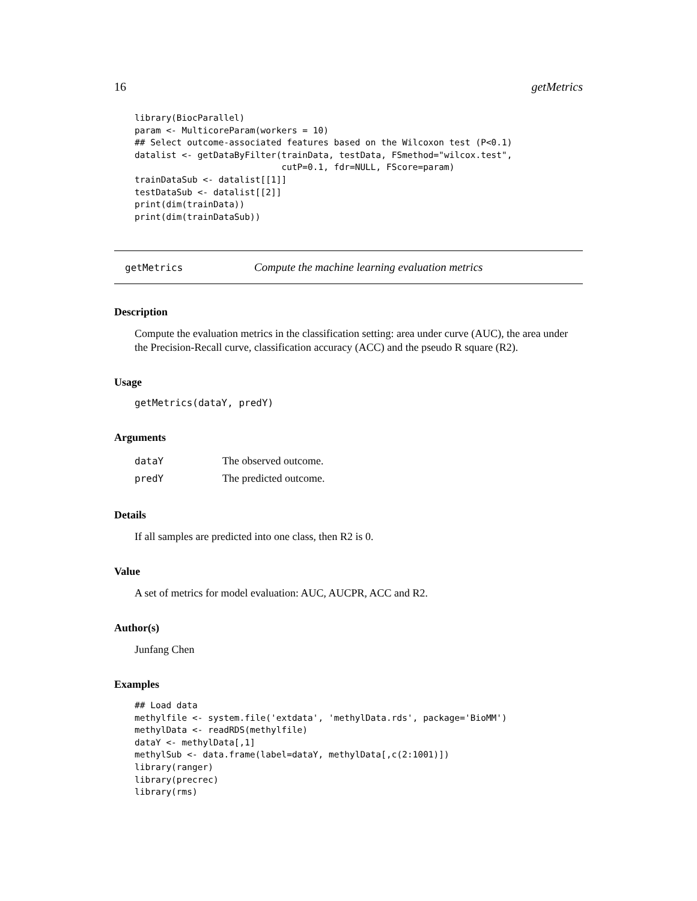16 getMetrics
library(BiocParallel)
param <- MulticoreParam(workers = 10)
## Select outcome-associated features based on the Wilcoxon test (P<0.1)
datalist <- getDataByFilter(trainData, testData, FSmethod="wilcox.test",
                            cutP=0.1, fdr=NULL, FScore=param)
trainDataSub <- datalist[[1]]
testDataSub <- datalist[[2]]
print(dim(trainData))
print(dim(trainDataSub))
getMetrics Compute the machine learning evaluation metrics
Description
Compute the evaluation metrics in the classification setting: area under curve (AUC), the area under the Precision-Recall curve, classification accuracy (ACC) and the pseudo R square (R2).
Usage
getMetrics(dataY, predY)
Arguments
| dataY | The observed outcome. |
| predY | The predicted outcome. |
Details
If all samples are predicted into one class, then R2 is 0.
Value
A set of metrics for model evaluation: AUC, AUCPR, ACC and R2.
Author(s)
Junfang Chen
Examples
## Load data
methylfile <- system.file('extdata', 'methylData.rds', package='BioMM')
methylData <- readRDS(methylfile)
dataY <- methylData[,1]
methylSub <- data.frame(label=dataY, methylData[,c(2:1001)])
library(ranger)
library(precrec)
library(rms)